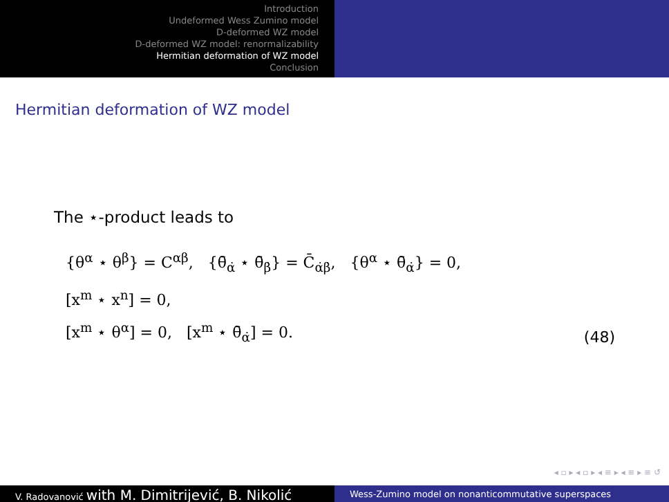Introduction
Undeformed Wess Zumino model
D-deformed WZ model
D-deformed WZ model: renormalizability
Hermitian deformation of WZ model
Conclusion
Hermitian deformation of WZ model
The ⋆-product leads to
{θ<sup>α</sup> ⋆ θ<sup>β</sup>} = C<sup>αβ</sup>, {θ̄<sub>α̇</sub> ⋆ θ̄<sub>β̇</sub>} = C̄<sub>α̇β̇</sub>, {θ<sup>α</sup> ⋆ θ̄<sub>α̇</sub>} = 0,
[x<sup>m</sup> ⋆ x<sup>n</sup>] = 0,
[x<sup>m</sup> ⋆ θ<sup>α</sup>] = 0, [x<sup>m</sup> ⋆ θ̄<sub>α̇</sub>] = 0.
(48)
◂ ▫ ▸ ◂ ▫ ▸ ◂ ≡ ▸ ◂ ≡ ▸ ≡ ↺
V. Radovanović with M. Dimitrijević, B. Nikolić
Wess-Zumino model on nonanticommutative superspaces